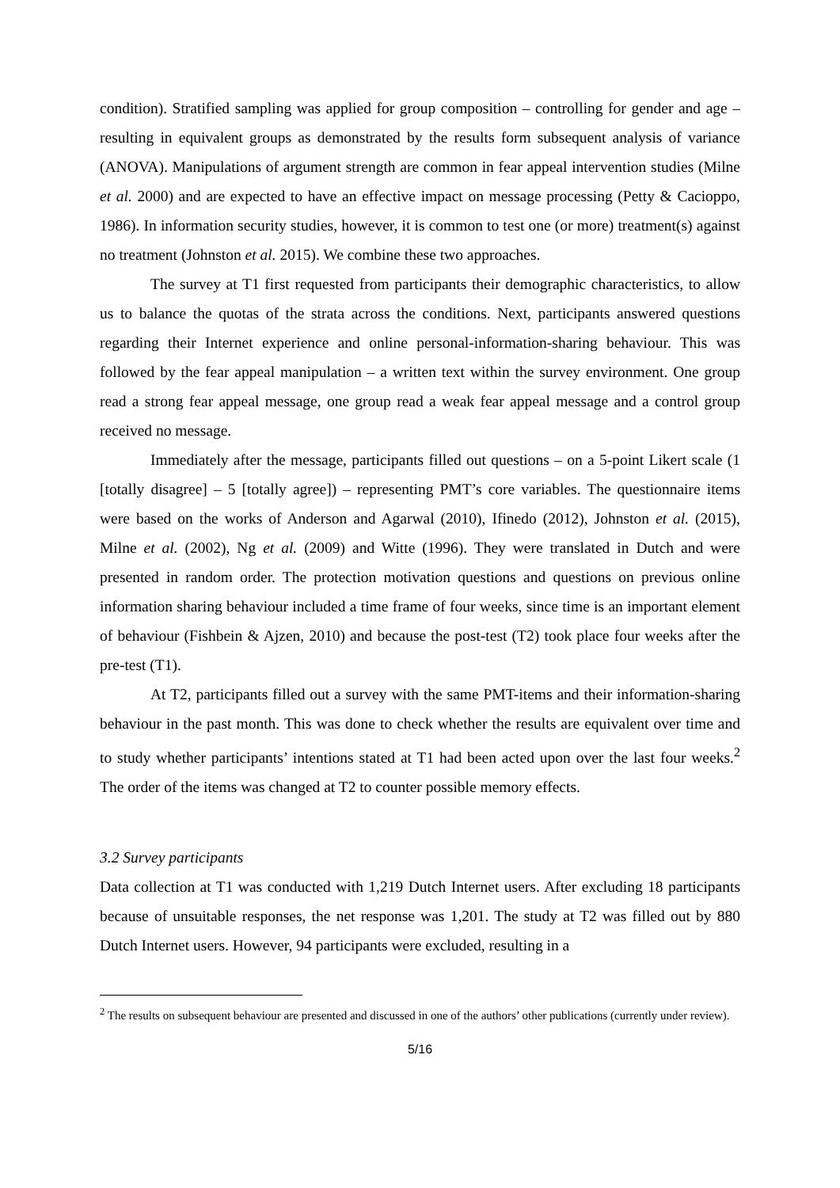condition). Stratified sampling was applied for group composition – controlling for gender and age – resulting in equivalent groups as demonstrated by the results form subsequent analysis of variance (ANOVA). Manipulations of argument strength are common in fear appeal intervention studies (Milne et al. 2000) and are expected to have an effective impact on message processing (Petty & Cacioppo, 1986). In information security studies, however, it is common to test one (or more) treatment(s) against no treatment (Johnston et al. 2015). We combine these two approaches.
The survey at T1 first requested from participants their demographic characteristics, to allow us to balance the quotas of the strata across the conditions. Next, participants answered questions regarding their Internet experience and online personal-information-sharing behaviour. This was followed by the fear appeal manipulation – a written text within the survey environment. One group read a strong fear appeal message, one group read a weak fear appeal message and a control group received no message.
Immediately after the message, participants filled out questions – on a 5-point Likert scale (1 [totally disagree] – 5 [totally agree]) – representing PMT’s core variables. The questionnaire items were based on the works of Anderson and Agarwal (2010), Ifinedo (2012), Johnston et al. (2015), Milne et al. (2002), Ng et al. (2009) and Witte (1996). They were translated in Dutch and were presented in random order. The protection motivation questions and questions on previous online information sharing behaviour included a time frame of four weeks, since time is an important element of behaviour (Fishbein & Ajzen, 2010) and because the post-test (T2) took place four weeks after the pre-test (T1).
At T2, participants filled out a survey with the same PMT-items and their information-sharing behaviour in the past month. This was done to check whether the results are equivalent over time and to study whether participants’ intentions stated at T1 had been acted upon over the last four weeks.<sup>2</sup> The order of the items was changed at T2 to counter possible memory effects.
3.2 Survey participants
Data collection at T1 was conducted with 1,219 Dutch Internet users. After excluding 18 participants because of unsuitable responses, the net response was 1,201. The study at T2 was filled out by 880 Dutch Internet users. However, 94 participants were excluded, resulting in a
<sup>2</sup> The results on subsequent behaviour are presented and discussed in one of the authors’ other publications (currently under review).
5/16